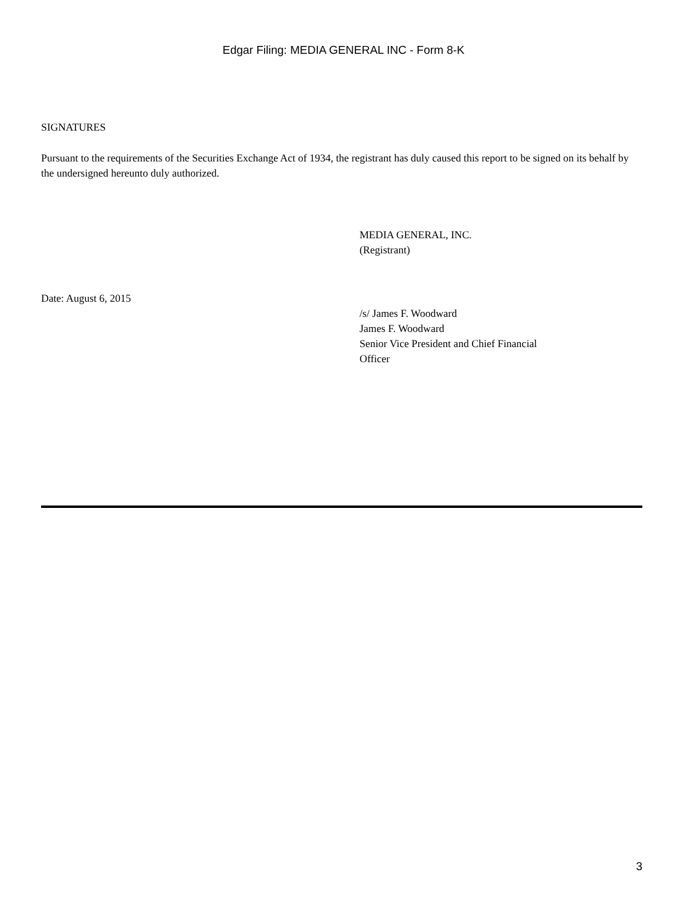Edgar Filing: MEDIA GENERAL INC - Form 8-K
SIGNATURES
Pursuant to the requirements of the Securities Exchange Act of 1934, the registrant has duly caused this report to be signed on its behalf by the undersigned hereunto duly authorized.
MEDIA GENERAL, INC.
(Registrant)
Date: August 6, 2015
/s/ James F. Woodward
James F. Woodward
Senior Vice President and Chief Financial
Officer
3